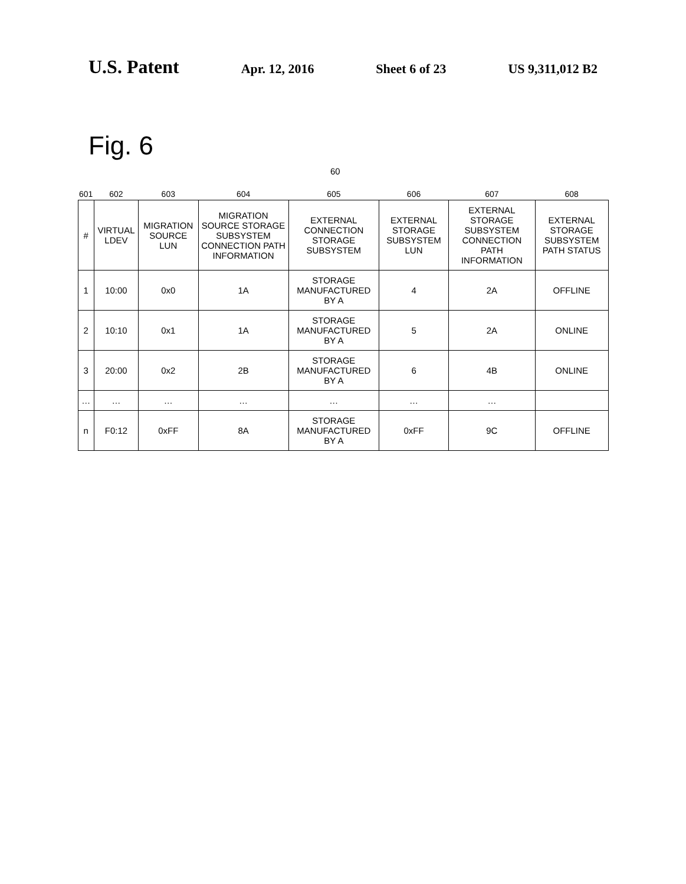U.S. Patent Apr. 12, 2016 Sheet 6 of 23 US 9,311,012 B2
Fig. 6
60
| 601 | 602 | 603 | 604 | 605 | 606 | 607 | 608 |
| # | VIRTUAL LDEV | MIGRATION SOURCE LUN | MIGRATION SOURCE STORAGE SUBSYSTEM CONNECTION PATH INFORMATION | EXTERNAL CONNECTION STORAGE SUBSYSTEM | EXTERNAL STORAGE SUBSYSTEM LUN | EXTERNAL STORAGE SUBSYSTEM CONNECTION PATH INFORMATION | EXTERNAL STORAGE SUBSYSTEM PATH STATUS |
| 1 | 10:00 | 0x0 | 1A | STORAGE MANUFACTURED BY A | 4 | 2A | OFFLINE |
| 2 | 10:10 | 0x1 | 1A | STORAGE MANUFACTURED BY A | 5 | 2A | ONLINE |
| 3 | 20:00 | 0x2 | 2B | STORAGE MANUFACTURED BY A | 6 | 4B | ONLINE |
| … | … | … | … | … | … | … | |
| n | F0:12 | 0xFF | 8A | STORAGE MANUFACTURED BY A | 0xFF | 9C | OFFLINE |